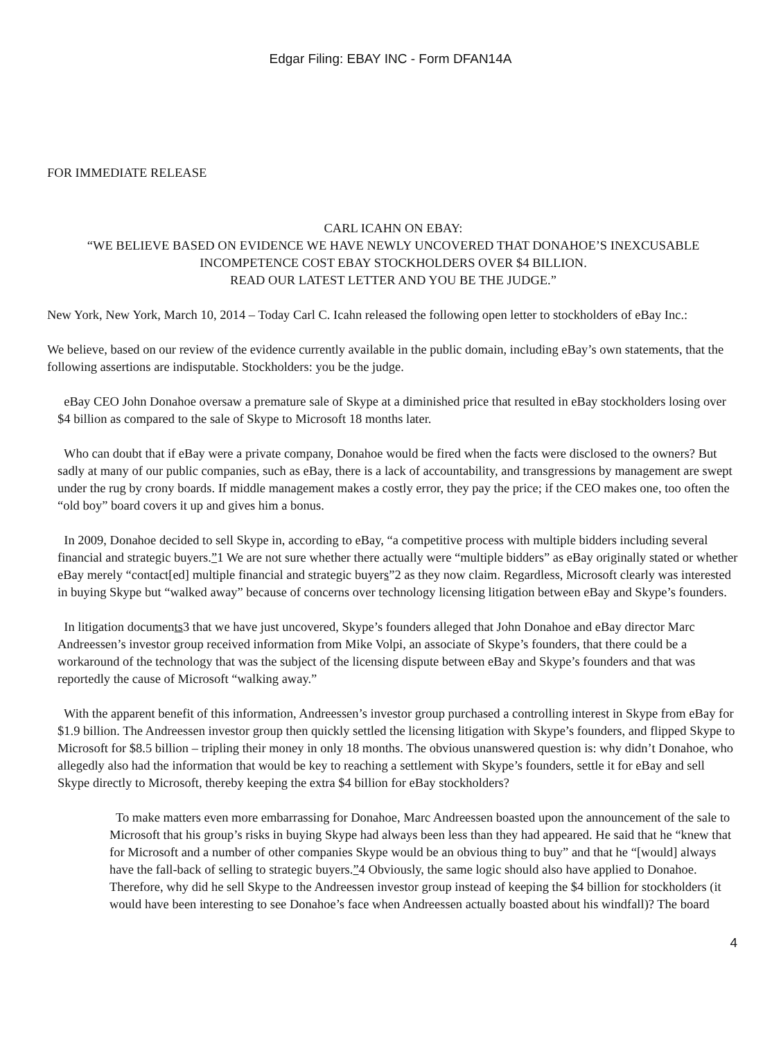Edgar Filing: EBAY INC - Form DFAN14A
FOR IMMEDIATE RELEASE
CARL ICAHN ON EBAY:
“WE BELIEVE BASED ON EVIDENCE WE HAVE NEWLY UNCOVERED THAT DONAHOE’S INEXCUSABLE INCOMPETENCE COST EBAY STOCKHOLDERS OVER $4 BILLION.
READ OUR LATEST LETTER AND YOU BE THE JUDGE.”
New York, New York, March 10, 2014 – Today Carl C. Icahn released the following open letter to stockholders of eBay Inc.:
We believe, based on our review of the evidence currently available in the public domain, including eBay’s own statements, that the following assertions are indisputable. Stockholders: you be the judge.
eBay CEO John Donahoe oversaw a premature sale of Skype at a diminished price that resulted in eBay stockholders losing over $4 billion as compared to the sale of Skype to Microsoft 18 months later.
Who can doubt that if eBay were a private company, Donahoe would be fired when the facts were disclosed to the owners? But sadly at many of our public companies, such as eBay, there is a lack of accountability, and transgressions by management are swept under the rug by crony boards. If middle management makes a costly error, they pay the price; if the CEO makes one, too often the “old boy” board covers it up and gives him a bonus.
In 2009, Donahoe decided to sell Skype in, according to eBay, “a competitive process with multiple bidders including several financial and strategic buyers.”1 We are not sure whether there actually were “multiple bidders” as eBay originally stated or whether eBay merely “contact[ed] multiple financial and strategic buyers”2 as they now claim. Regardless, Microsoft clearly was interested in buying Skype but “walked away” because of concerns over technology licensing litigation between eBay and Skype’s founders.
In litigation documents3 that we have just uncovered, Skype’s founders alleged that John Donahoe and eBay director Marc Andreessen’s investor group received information from Mike Volpi, an associate of Skype’s founders, that there could be a workaround of the technology that was the subject of the licensing dispute between eBay and Skype’s founders and that was reportedly the cause of Microsoft “walking away.”
With the apparent benefit of this information, Andreessen’s investor group purchased a controlling interest in Skype from eBay for $1.9 billion. The Andreessen investor group then quickly settled the licensing litigation with Skype’s founders, and flipped Skype to Microsoft for $8.5 billion – tripling their money in only 18 months. The obvious unanswered question is: why didn’t Donahoe, who allegedly also had the information that would be key to reaching a settlement with Skype’s founders, settle it for eBay and sell Skype directly to Microsoft, thereby keeping the extra $4 billion for eBay stockholders?
To make matters even more embarrassing for Donahoe, Marc Andreessen boasted upon the announcement of the sale to Microsoft that his group’s risks in buying Skype had always been less than they had appeared. He said that he “knew that for Microsoft and a number of other companies Skype would be an obvious thing to buy” and that he “[would] always have the fall-back of selling to strategic buyers.”4 Obviously, the same logic should also have applied to Donahoe. Therefore, why did he sell Skype to the Andreessen investor group instead of keeping the $4 billion for stockholders (it would have been interesting to see Donahoe’s face when Andreessen actually boasted about his windfall)? The board
4